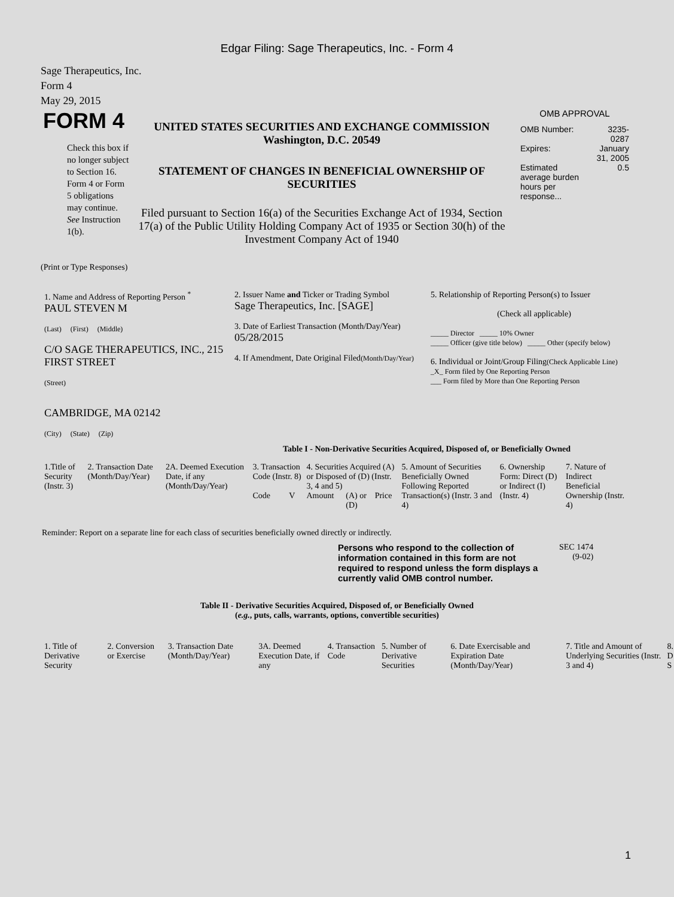Edgar Filing: Sage Therapeutics, Inc. - Form 4
Sage Therapeutics, Inc.
Form 4
May 29, 2015
FORM 4
Check this box if no longer subject to Section 16. Form 4 or Form 5 obligations may continue. See Instruction 1(b).
UNITED STATES SECURITIES AND EXCHANGE COMMISSION
Washington, D.C. 20549
STATEMENT OF CHANGES IN BENEFICIAL OWNERSHIP OF SECURITIES
Filed pursuant to Section 16(a) of the Securities Exchange Act of 1934, Section 17(a) of the Public Utility Holding Company Act of 1935 or Section 30(h) of the Investment Company Act of 1940
OMB APPROVAL
| OMB Number: | 3235-0287 |
| Expires: | January 31, 2005 |
| Estimated average burden hours per response... | 0.5 |
(Print or Type Responses)
| 1. Name and Address of Reporting Person <sup>*</sup> PAUL STEVEN M (Last) (First) (Middle) C/O SAGE THERAPEUTICS, INC., 215 FIRST STREET (Street) CAMBRIDGE, MA 02142 (City) (State) (Zip) | 2. Issuer Name and Ticker or Trading Symbol Sage Therapeutics, Inc. [SAGE] 3. Date of Earliest Transaction (Month/Day/Year) 05/28/2015 4. If Amendment, Date Original Filed (Month/Day/Year) | 5. Relationship of Reporting Person(s) to Issuer (Check all applicable) _____ Director _____ 10% Owner _____ Officer (give title below) _____ Other (specify below) 6. Individual or Joint/Group Filing (Check Applicable Line) _X_ Form filed by One Reporting Person ___ Form filed by More than One Reporting Person |
Table I - Non-Derivative Securities Acquired, Disposed of, or Beneficially Owned
| 1.Title of Security (Instr. 3) | 2. Transaction Date (Month/Day/Year) | 2A. Deemed Execution Date, if any (Month/Day/Year) | 3. Transaction Code (Instr. 8) | | 4. Securities Acquired (A) or Disposed of (D) (Instr. 3, 4 and 5) | | | 5. Amount of Securities Beneficially Owned Following Reported Transaction(s) (Instr. 3 and 4) | 6. Ownership Form: Direct (D) or Indirect (I) (Instr. 4) | 7. Nature of Indirect Beneficial Ownership (Instr. 4) |
| --- | --- | --- | --- | --- | --- | --- | --- | --- | --- | --- |
| | | | Code | V | Amount | (A) or (D) | Price | | | |
Reminder: Report on a separate line for each class of securities beneficially owned directly or indirectly.
Persons who respond to the collection of information contained in this form are not required to respond unless the form displays a currently valid OMB control number.
SEC 1474
(9-02)
Table II - Derivative Securities Acquired, Disposed of, or Beneficially Owned
(e.g., puts, calls, warrants, options, convertible securities)
| 1. Title of Derivative Security | 2. Conversion or Exercise | 3. Transaction Date (Month/Day/Year) | 3A. Deemed Execution Date, if any | 4. Transaction Code | 5. Number of Derivative Securities | 6. Date Exercisable and Expiration Date (Month/Day/Year) | 7. Title and Amount of Underlying Securities (Instr. 3 and 4) | 8. D S |
| --- | --- | --- | --- | --- | --- | --- | --- | --- |
1